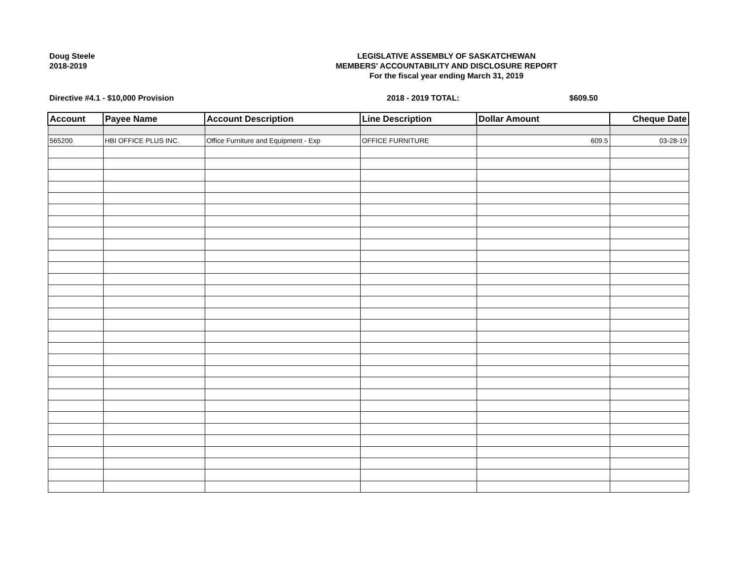Doug Steele
2018-2019
LEGISLATIVE ASSEMBLY OF SASKATCHEWAN
MEMBERS' ACCOUNTABILITY AND DISCLOSURE REPORT
For the fiscal year ending March 31, 2019
Directive #4.1 - $10,000 Provision 2018 - 2019 TOTAL: $609.50
| Account | Payee Name | Account Description | Line Description | Dollar Amount | Cheque Date |
| --- | --- | --- | --- | --- | --- |
| 565200 | HBI OFFICE PLUS INC. | Office Furniture and Equipment - Exp | OFFICE FURNITURE | 609.5 | 03-28-19 |